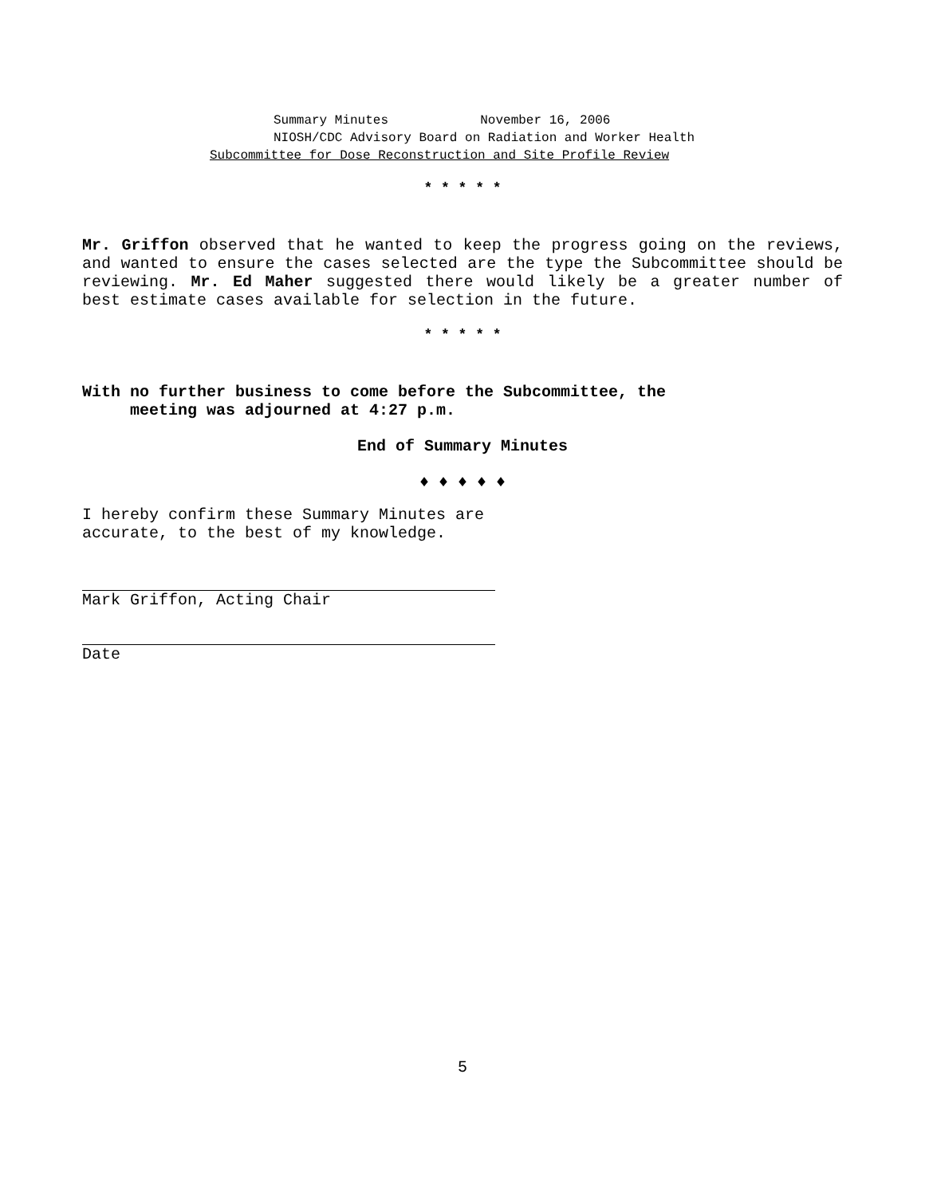Summary Minutes November 16, 2006
NIOSH/CDC Advisory Board on Radiation and Worker Health
Subcommittee for Dose Reconstruction and Site Profile Review
* * * * *
Mr. Griffon observed that he wanted to keep the progress going on the reviews, and wanted to ensure the cases selected are the type the Subcommittee should be reviewing. Mr. Ed Maher suggested there would likely be a greater number of best estimate cases available for selection in the future.
* * * * *
With no further business to come before the Subcommittee, the
meeting was adjourned at 4:27 p.m.
End of Summary Minutes
♦ ♦ ♦ ♦ ♦
I hereby confirm these Summary Minutes are
accurate, to the best of my knowledge.
Mark Griffon, Acting Chair
Date
5